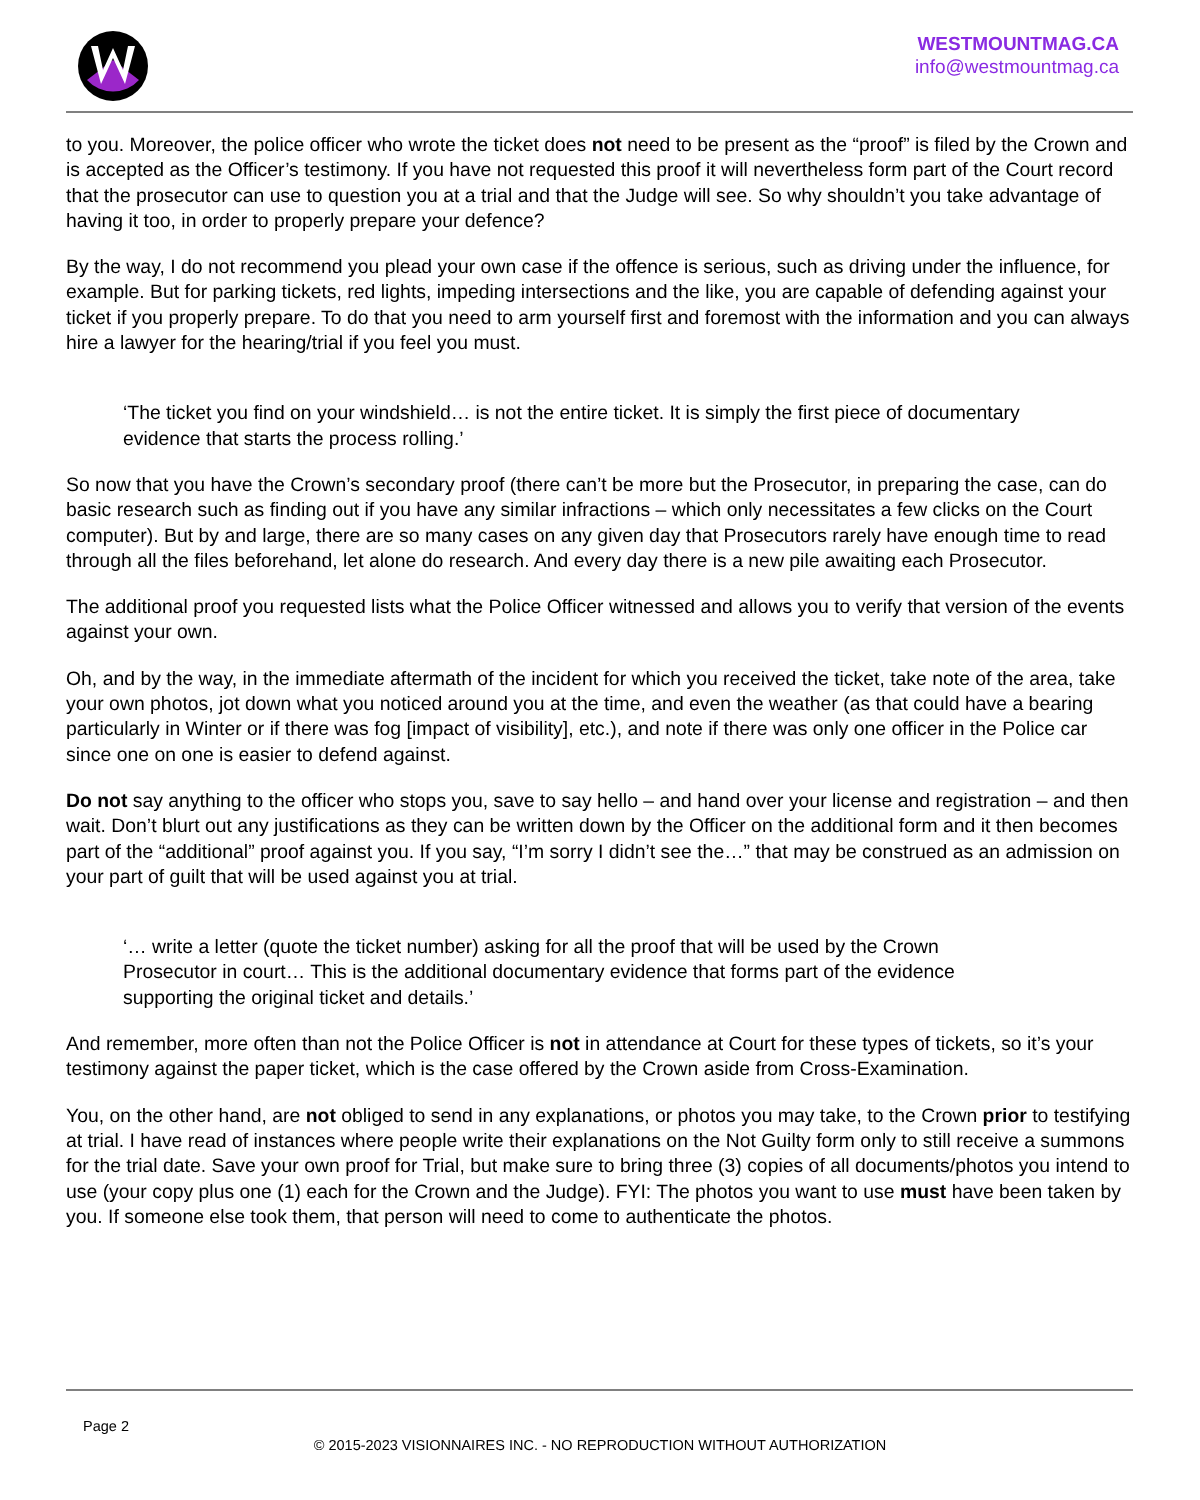WESTMOUNTMAG.CA
info@westmountmag.ca
to you. Moreover, the police officer who wrote the ticket does not need to be present as the “proof” is filed by the Crown and is accepted as the Officer’s testimony. If you have not requested this proof it will nevertheless form part of the Court record that the prosecutor can use to question you at a trial and that the Judge will see. So why shouldn’t you take advantage of having it too, in order to properly prepare your defence?
By the way, I do not recommend you plead your own case if the offence is serious, such as driving under the influence, for example. But for parking tickets, red lights, impeding intersections and the like, you are capable of defending against your ticket if you properly prepare. To do that you need to arm yourself first and foremost with the information and you can always hire a lawyer for the hearing/trial if you feel you must.
‘The ticket you find on your windshield… is not the entire ticket. It is simply the first piece of documentary evidence that starts the process rolling.’
So now that you have the Crown’s secondary proof (there can’t be more but the Prosecutor, in preparing the case, can do basic research such as finding out if you have any similar infractions – which only necessitates a few clicks on the Court computer). But by and large, there are so many cases on any given day that Prosecutors rarely have enough time to read through all the files beforehand, let alone do research. And every day there is a new pile awaiting each Prosecutor.
The additional proof you requested lists what the Police Officer witnessed and allows you to verify that version of the events against your own.
Oh, and by the way, in the immediate aftermath of the incident for which you received the ticket, take note of the area, take your own photos, jot down what you noticed around you at the time, and even the weather (as that could have a bearing particularly in Winter or if there was fog [impact of visibility], etc.), and note if there was only one officer in the Police car since one on one is easier to defend against.
Do not say anything to the officer who stops you, save to say hello – and hand over your license and registration – and then wait. Don’t blurt out any justifications as they can be written down by the Officer on the additional form and it then becomes part of the “additional” proof against you. If you say, “I’m sorry I didn’t see the…” that may be construed as an admission on your part of guilt that will be used against you at trial.
‘… write a letter (quote the ticket number) asking for all the proof that will be used by the Crown Prosecutor in court… This is the additional documentary evidence that forms part of the evidence supporting the original ticket and details.’
And remember, more often than not the Police Officer is not in attendance at Court for these types of tickets, so it’s your testimony against the paper ticket, which is the case offered by the Crown aside from Cross-Examination.
You, on the other hand, are not obliged to send in any explanations, or photos you may take, to the Crown prior to testifying at trial. I have read of instances where people write their explanations on the Not Guilty form only to still receive a summons for the trial date. Save your own proof for Trial, but make sure to bring three (3) copies of all documents/photos you intend to use (your copy plus one (1) each for the Crown and the Judge). FYI: The photos you want to use must have been taken by you. If someone else took them, that person will need to come to authenticate the photos.
Page 2
© 2015-2023 VISIONNAIRES INC. - NO REPRODUCTION WITHOUT AUTHORIZATION